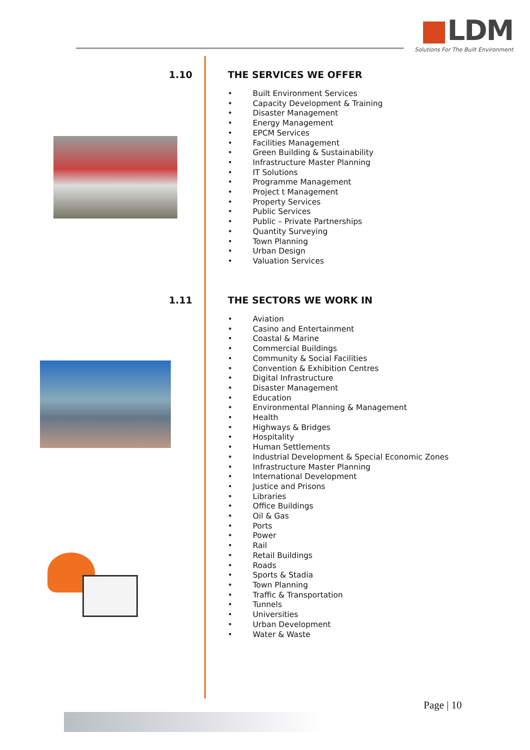LDM
Solutions For The Built Environment
1.10
THE SERVICES WE OFFER
• Built Environment Services
• Capacity Development & Training
• Disaster Management
• Energy Management
• EPCM Services
• Facilities Management
• Green Building & Sustainability
• Infrastructure Master Planning
• IT Solutions
• Programme Management
• Project t Management
• Property Services
• Public Services
• Public – Private Partnerships
• Quantity Surveying
• Town Planning
• Urban Design
• Valuation Services
1.11
THE SECTORS WE WORK IN
• Aviation
• Casino and Entertainment
• Coastal & Marine
• Commercial Buildings
• Community & Social Facilities
• Convention & Exhibition Centres
• Digital Infrastructure
• Disaster Management
• Education
• Environmental Planning & Management
• Health
• Highways & Bridges
• Hospitality
• Human Settlements
• Industrial Development & Special Economic Zones
• Infrastructure Master Planning
• International Development
• Justice and Prisons
• Libraries
• Office Buildings
• Oil & Gas
• Ports
• Power
• Rail
• Retail Buildings
• Roads
• Sports & Stadia
• Town Planning
• Traffic & Transportation
• Tunnels
• Universities
• Urban Development
• Water & Waste
Page | 10